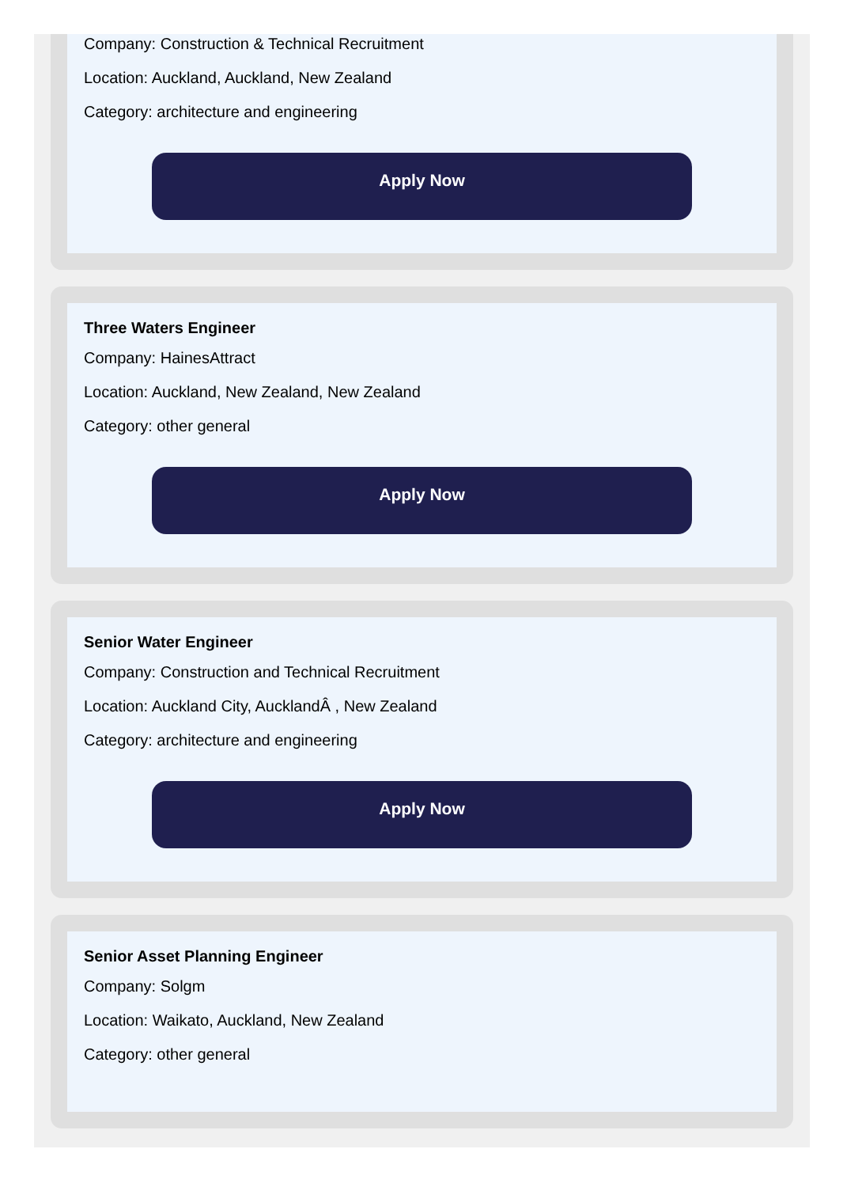Company: Construction & Technical Recruitment
Location: Auckland, Auckland, New Zealand
Category: architecture and engineering
Apply Now
Three Waters Engineer
Company: HainesAttract
Location: Auckland, New Zealand, New Zealand
Category: other general
Apply Now
Senior Water Engineer
Company: Construction and Technical Recruitment
Location: Auckland City, AucklandÂ , New Zealand
Category: architecture and engineering
Apply Now
Senior Asset Planning Engineer
Company: Solgm
Location: Waikato, Auckland, New Zealand
Category: other general